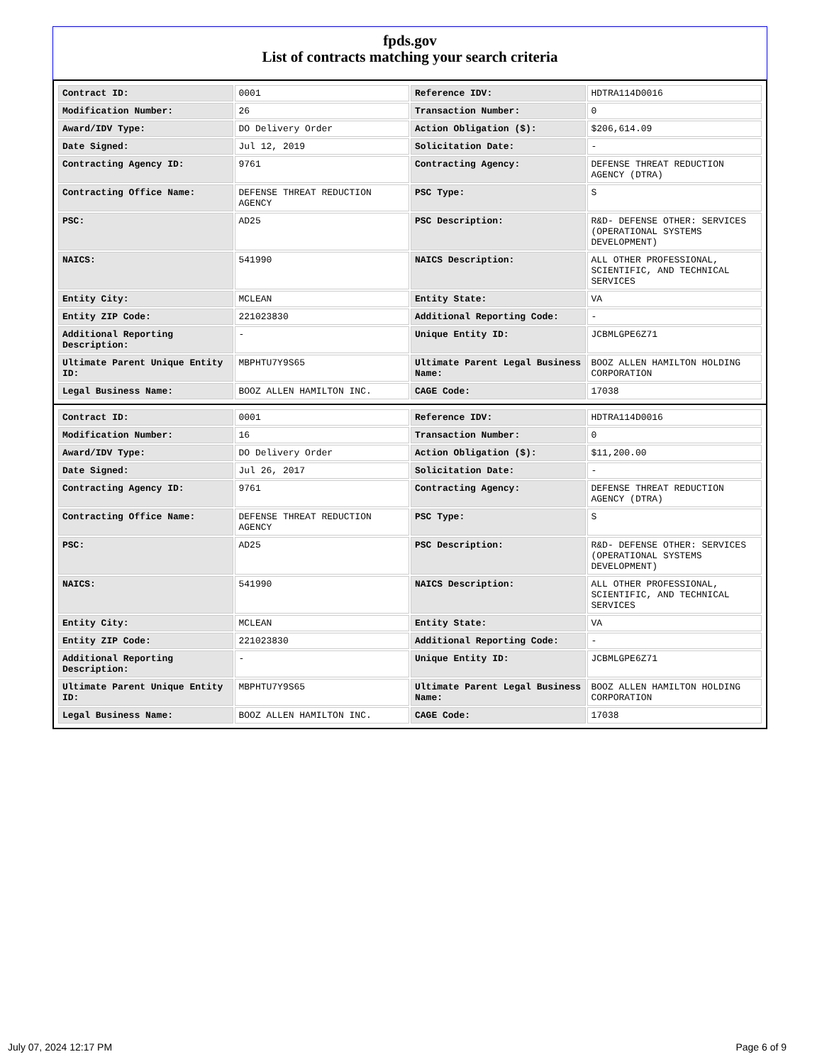fpds.gov
List of contracts matching your search criteria
| Contract ID: | 0001 | Reference IDV: | HDTRA114D0016 |
| Modification Number: | 26 | Transaction Number: | 0 |
| Award/IDV Type: | DO Delivery Order | Action Obligation ($): | $206,614.09 |
| Date Signed: | Jul 12, 2019 | Solicitation Date: | - |
| Contracting Agency ID: | 9761 | Contracting Agency: | DEFENSE THREAT REDUCTION AGENCY (DTRA) |
| Contracting Office Name: | DEFENSE THREAT REDUCTION AGENCY | PSC Type: | S |
| PSC: | AD25 | PSC Description: | R&D- DEFENSE OTHER: SERVICES (OPERATIONAL SYSTEMS DEVELOPMENT) |
| NAICS: | 541990 | NAICS Description: | ALL OTHER PROFESSIONAL, SCIENTIFIC, AND TECHNICAL SERVICES |
| Entity City: | MCLEAN | Entity State: | VA |
| Entity ZIP Code: | 221023830 | Additional Reporting Code: | - |
| Additional Reporting Description: | - | Unique Entity ID: | JCBMLGPE6Z71 |
| Ultimate Parent Unique Entity ID: | MBPHTU7Y9S65 | Ultimate Parent Legal Business Name: | BOOZ ALLEN HAMILTON HOLDING CORPORATION |
| Legal Business Name: | BOOZ ALLEN HAMILTON INC. | CAGE Code: | 17038 |
| Contract ID: | 0001 | Reference IDV: | HDTRA114D0016 |
| Modification Number: | 16 | Transaction Number: | 0 |
| Award/IDV Type: | DO Delivery Order | Action Obligation ($): | $11,200.00 |
| Date Signed: | Jul 26, 2017 | Solicitation Date: | - |
| Contracting Agency ID: | 9761 | Contracting Agency: | DEFENSE THREAT REDUCTION AGENCY (DTRA) |
| Contracting Office Name: | DEFENSE THREAT REDUCTION AGENCY | PSC Type: | S |
| PSC: | AD25 | PSC Description: | R&D- DEFENSE OTHER: SERVICES (OPERATIONAL SYSTEMS DEVELOPMENT) |
| NAICS: | 541990 | NAICS Description: | ALL OTHER PROFESSIONAL, SCIENTIFIC, AND TECHNICAL SERVICES |
| Entity City: | MCLEAN | Entity State: | VA |
| Entity ZIP Code: | 221023830 | Additional Reporting Code: | - |
| Additional Reporting Description: | - | Unique Entity ID: | JCBMLGPE6Z71 |
| Ultimate Parent Unique Entity ID: | MBPHTU7Y9S65 | Ultimate Parent Legal Business Name: | BOOZ ALLEN HAMILTON HOLDING CORPORATION |
| Legal Business Name: | BOOZ ALLEN HAMILTON INC. | CAGE Code: | 17038 |
July 07, 2024 12:17 PM Page 6 of 9